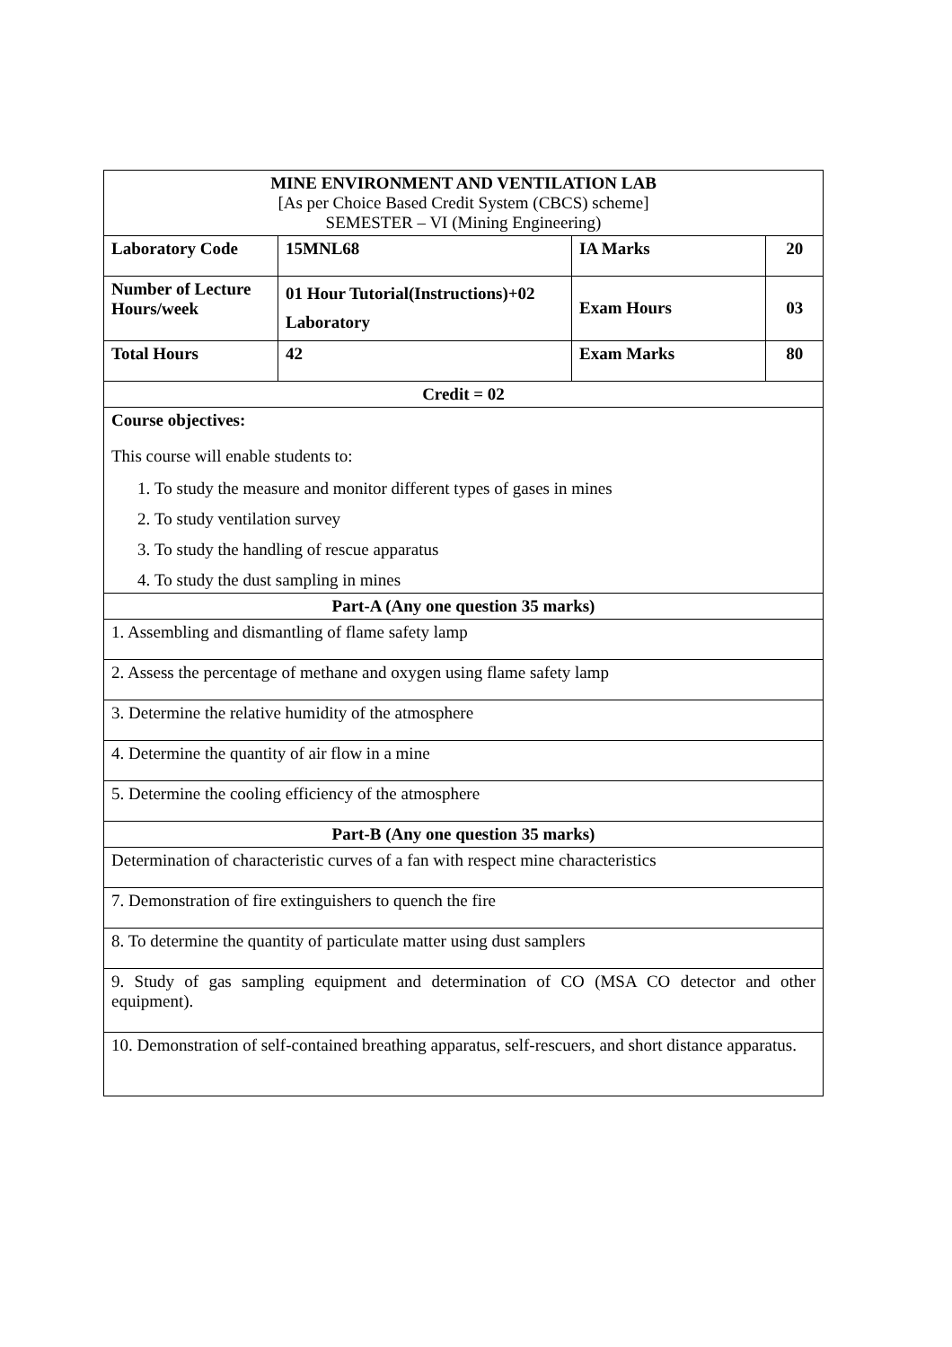| MINE ENVIRONMENT AND VENTILATION LAB [As per Choice Based Credit System (CBCS) scheme] SEMESTER – VI (Mining Engineering) | | | |
| Laboratory Code | 15MNL68 | IA Marks | 20 |
| Number of Lecture Hours/week | 01 Hour Tutorial(Instructions)+02 Laboratory | Exam Hours | 03 |
| Total Hours | 42 | Exam Marks | 80 |
| Credit = 02 | | | |
| Course objectives: This course will enable students to: 1. To study the measure and monitor different types of gases in mines 2. To study ventilation survey 3. To study the handling of rescue apparatus 4. To study the dust sampling in mines | | | |
| Part-A (Any one question 35 marks) | | | |
| 1. Assembling and dismantling of flame safety lamp | | | |
| 2. Assess the percentage of methane and oxygen using flame safety lamp | | | |
| 3. Determine the relative humidity of the atmosphere | | | |
| 4. Determine the quantity of air flow in a mine | | | |
| 5. Determine the cooling efficiency of the atmosphere | | | |
| Part-B (Any one question 35 marks) | | | |
| Determination of characteristic curves of a fan with respect mine characteristics | | | |
| 7. Demonstration of fire extinguishers to quench the fire | | | |
| 8. To determine the quantity of particulate matter using dust samplers | | | |
| 9. Study of gas sampling equipment and determination of CO (MSA CO detector and other equipment). | | | |
| 10. Demonstration of self-contained breathing apparatus, self-rescuers, and short distance apparatus. | | | |